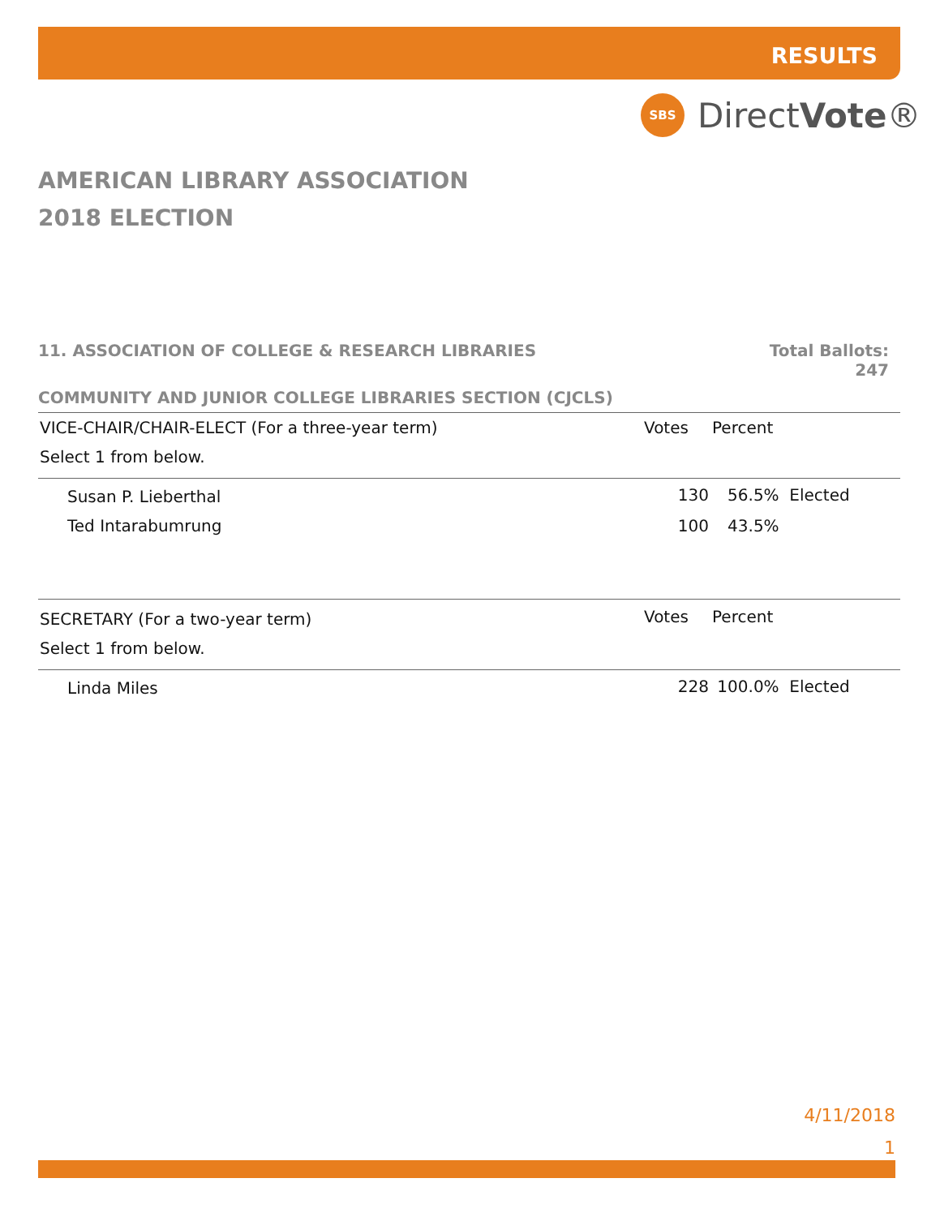RESULTS
SBS
DirectVote®
AMERICAN LIBRARY ASSOCIATION
2018 ELECTION
11. ASSOCIATION OF COLLEGE & RESEARCH LIBRARIES Total Ballots:
247
COMMUNITY AND JUNIOR COLLEGE LIBRARIES SECTION (CJCLS)
| VICE-CHAIR/CHAIR-ELECT (For a three-year term) | Votes | Percent |
| --- | --- | --- |
| Select 1 from below. | | |
| Susan P. Lieberthal | 130 | 56.5% Elected |
| Ted Intarabumrung | 100 | 43.5% |
| SECRETARY (For a two-year term) | Votes | Percent |
| Select 1 from below. | | |
| Linda Miles | 228 | 100.0% Elected |
4/11/2018
1